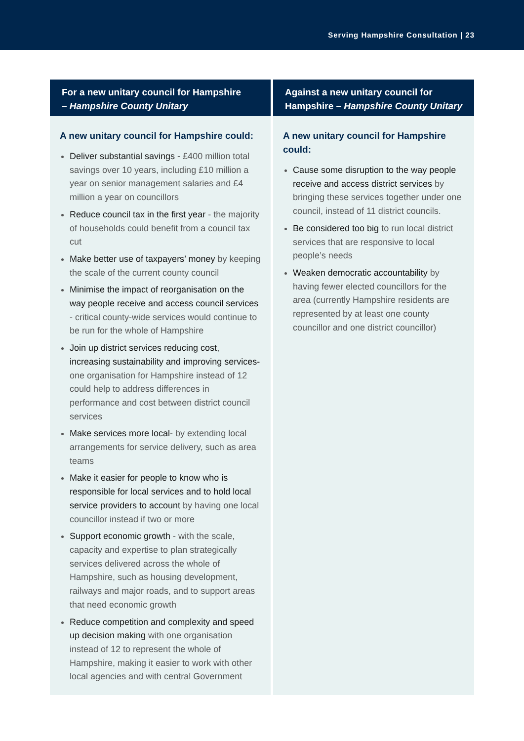Serving Hampshire Consultation | 23
For a new unitary council for Hampshire
– Hampshire County Unitary
A new unitary council for Hampshire could:
Deliver substantial savings - £400 million total savings over 10 years, including £10 million a year on senior management salaries and £4 million a year on councillors
Reduce council tax in the first year - the majority of households could benefit from a council tax cut
Make better use of taxpayers’ money by keeping the scale of the current county council
Minimise the impact of reorganisation on the way people receive and access council services - critical county-wide services would continue to be run for the whole of Hampshire
Join up district services reducing cost, increasing sustainability and improving services- one organisation for Hampshire instead of 12 could help to address differences in performance and cost between district council services
Make services more local- by extending local arrangements for service delivery, such as area teams
Make it easier for people to know who is responsible for local services and to hold local service providers to account by having one local councillor instead if two or more
Support economic growth - with the scale, capacity and expertise to plan strategically services delivered across the whole of Hampshire, such as housing development, railways and major roads, and to support areas that need economic growth
Reduce competition and complexity and speed up decision making with one organisation instead of 12 to represent the whole of Hampshire, making it easier to work with other local agencies and with central Government
Against a new unitary council for Hampshire – Hampshire County Unitary
A new unitary council for Hampshire could:
Cause some disruption to the way people receive and access district services by bringing these services together under one council, instead of 11 district councils.
Be considered too big to run local district services that are responsive to local people’s needs
Weaken democratic accountability by having fewer elected councillors for the area (currently Hampshire residents are represented by at least one county councillor and one district councillor)